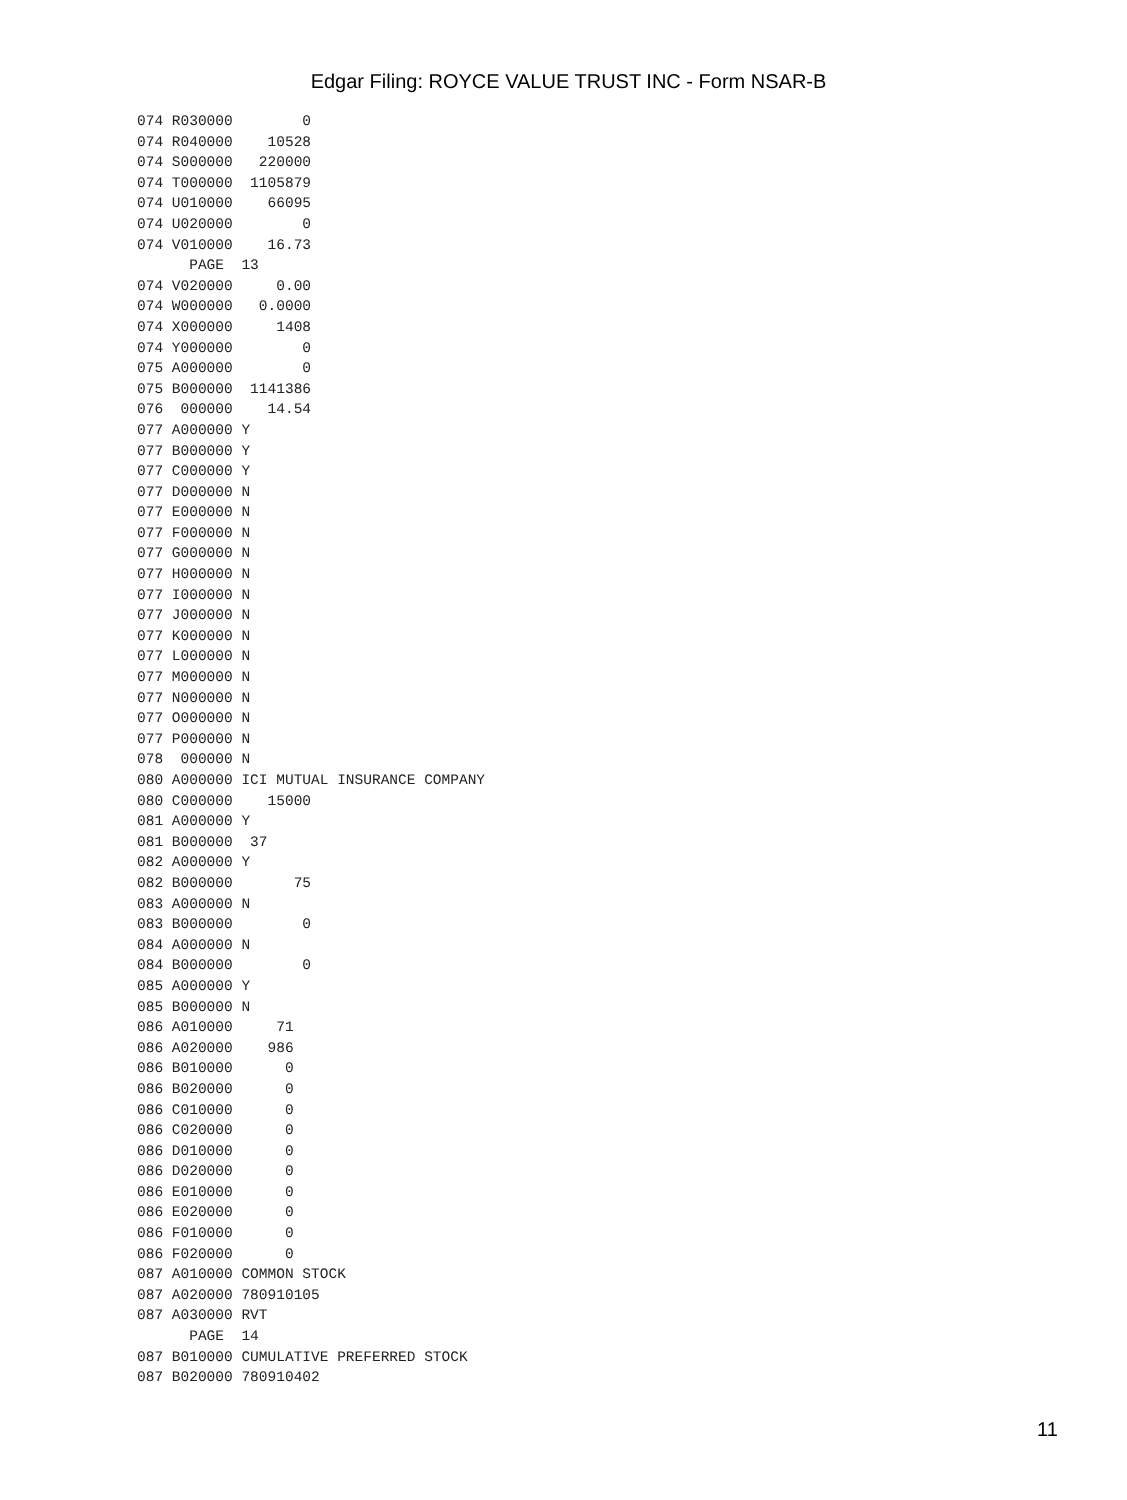Edgar Filing: ROYCE VALUE TRUST INC - Form NSAR-B
074 R030000        0
074 R040000    10528
074 S000000   220000
074 T000000  1105879
074 U010000    66095
074 U020000        0
074 V010000    16.73
      PAGE  13
074 V020000     0.00
074 W000000   0.0000
074 X000000     1408
074 Y000000        0
075 A000000        0
075 B000000  1141386
076  000000    14.54
077 A000000 Y
077 B000000 Y
077 C000000 Y
077 D000000 N
077 E000000 N
077 F000000 N
077 G000000 N
077 H000000 N
077 I000000 N
077 J000000 N
077 K000000 N
077 L000000 N
077 M000000 N
077 N000000 N
077 O000000 N
077 P000000 N
078  000000 N
080 A000000 ICI MUTUAL INSURANCE COMPANY
080 C000000    15000
081 A000000 Y
081 B000000  37
082 A000000 Y
082 B000000       75
083 A000000 N
083 B000000        0
084 A000000 N
084 B000000        0
085 A000000 Y
085 B000000 N
086 A010000     71
086 A020000    986
086 B010000      0
086 B020000      0
086 C010000      0
086 C020000      0
086 D010000      0
086 D020000      0
086 E010000      0
086 E020000      0
086 F010000      0
086 F020000      0
087 A010000 COMMON STOCK
087 A020000 780910105
087 A030000 RVT
      PAGE  14
087 B010000 CUMULATIVE PREFERRED STOCK
087 B020000 780910402
11